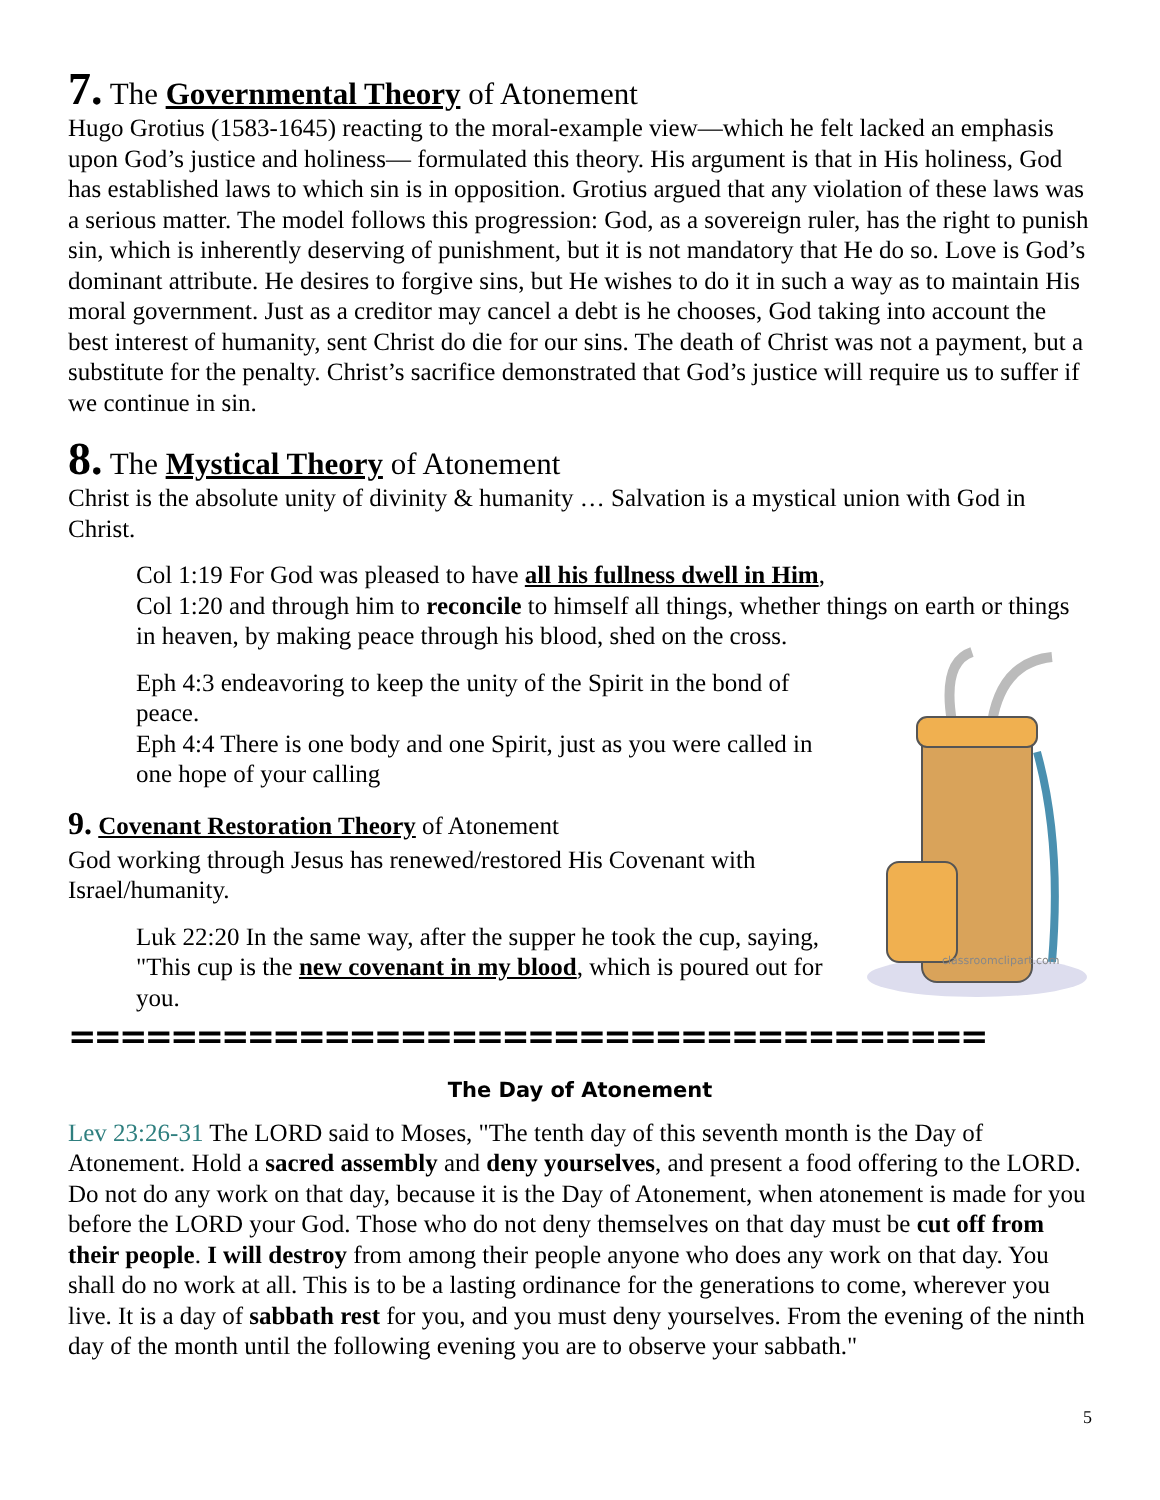7. The Governmental Theory of Atonement
Hugo Grotius (1583-1645) reacting to the moral-example view—which he felt lacked an emphasis upon God’s justice and holiness— formulated this theory. His argument is that in His holiness, God has established laws to which sin is in opposition. Grotius argued that any violation of these laws was a serious matter. The model follows this progression: God, as a sovereign ruler, has the right to punish sin, which is inherently deserving of punishment, but it is not mandatory that He do so. Love is God’s dominant attribute. He desires to forgive sins, but He wishes to do it in such a way as to maintain His moral government. Just as a creditor may cancel a debt is he chooses, God taking into account the best interest of humanity, sent Christ do die for our sins. The death of Christ was not a payment, but a substitute for the penalty. Christ’s sacrifice demonstrated that God’s justice will require us to suffer if we continue in sin.
8. The Mystical Theory of Atonement
Christ is the absolute unity of divinity & humanity … Salvation is a mystical union with God in Christ.
Col 1:19 For God was pleased to have all his fullness dwell in Him,
Col 1:20 and through him to reconcile to himself all things, whether things on earth or things in heaven, by making peace through his blood, shed on the cross.
Eph 4:3 endeavoring to keep the unity of the Spirit in the bond of peace.
Eph 4:4 There is one body and one Spirit, just as you were called in one hope of your calling
9. Covenant Restoration Theory of Atonement
God working through Jesus has renewed/restored His Covenant with Israel/humanity.
Luk 22:20 In the same way, after the supper he took the cup, saying, "This cup is the new covenant in my blood, which is poured out for you.
classroomclipart.com
====================================
The Day of Atonement
Lev 23:26-31 The LORD said to Moses, "The tenth day of this seventh month is the Day of Atonement. Hold a sacred assembly and deny yourselves, and present a food offering to the LORD. Do not do any work on that day, because it is the Day of Atonement, when atonement is made for you before the LORD your God. Those who do not deny themselves on that day must be cut off from their people. I will destroy from among their people anyone who does any work on that day. You shall do no work at all. This is to be a lasting ordinance for the generations to come, wherever you live. It is a day of sabbath rest for you, and you must deny yourselves. From the evening of the ninth day of the month until the following evening you are to observe your sabbath."
5